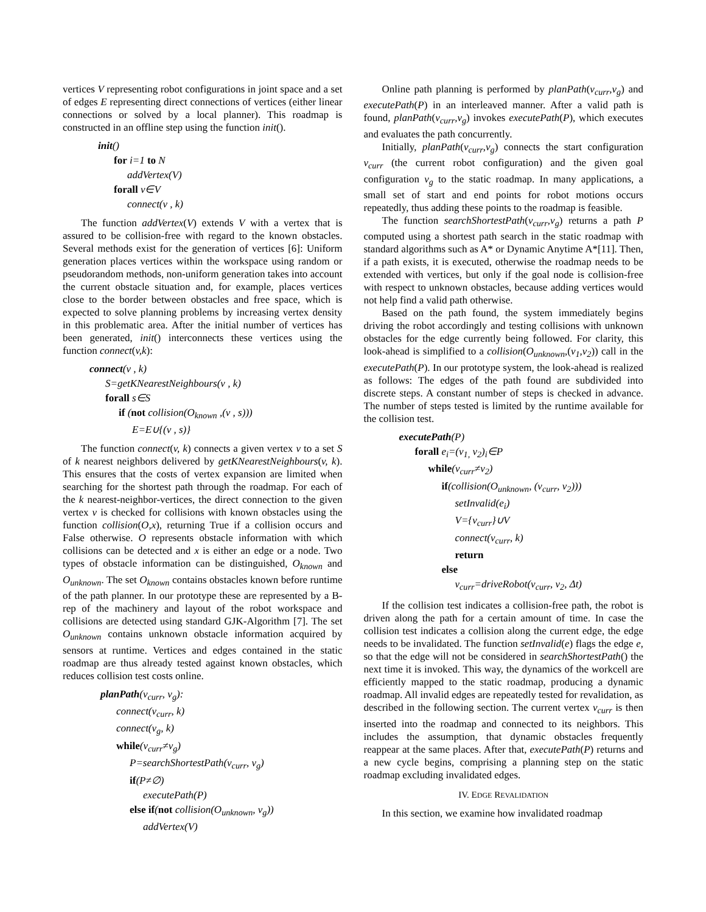vertices V representing robot configurations in joint space and a set of edges E representing direct connections of vertices (either linear connections or solved by a local planner). This roadmap is constructed in an offline step using the function init().
init()
for i=1 to N
addVertex(V)
forall v∈V
connect(v , k)
The function addVertex(V) extends V with a vertex that is assured to be collision-free with regard to the known obstacles. Several methods exist for the generation of vertices [6]: Uniform generation places vertices within the workspace using random or pseudorandom methods, non-uniform generation takes into account the current obstacle situation and, for example, places vertices close to the border between obstacles and free space, which is expected to solve planning problems by increasing vertex density in this problematic area. After the initial number of vertices has been generated, init() interconnects these vertices using the function connect(v,k):
connect(v , k)
S=getKNearestNeighbours(v , k)
forall s∈S
if (not collision(O<sub>known</sub> ,(v , s)))
E=E∪{(v , s)}
The function connect(v, k) connects a given vertex v to a set S of k nearest neighbors delivered by getKNearestNeighbours(v, k). This ensures that the costs of vertex expansion are limited when searching for the shortest path through the roadmap. For each of the k nearest-neighbor-vertices, the direct connection to the given vertex v is checked for collisions with known obstacles using the function collision(O,x), returning True if a collision occurs and False otherwise. O represents obstacle information with which collisions can be detected and x is either an edge or a node. Two types of obstacle information can be distinguished, O<sub>known</sub> and O<sub>unknown</sub>. The set O<sub>known</sub> contains obstacles known before runtime of the path planner. In our prototype these are represented by a B-rep of the machinery and layout of the robot workspace and collisions are detected using standard GJK-Algorithm [7]. The set O<sub>unknown</sub> contains unknown obstacle information acquired by sensors at runtime. Vertices and edges contained in the static roadmap are thus already tested against known obstacles, which reduces collision test costs online.
planPath(v<sub>curr</sub>, v<sub>g</sub>):
connect(v<sub>curr</sub>, k)
connect(v<sub>g</sub>, k)
while(v<sub>curr</sub>≠v<sub>g</sub>)
P=searchShortestPath(v<sub>curr</sub>, v<sub>g</sub>)
if(P≠∅)
executePath(P)
else if(not collision(O<sub>unknown</sub>, v<sub>g</sub>))
addVertex(V)
Online path planning is performed by planPath(v<sub>curr</sub>,v<sub>g</sub>) and executePath(P) in an interleaved manner. After a valid path is found, planPath(v<sub>curr</sub>,v<sub>g</sub>) invokes executePath(P), which executes and evaluates the path concurrently.
Initially, planPath(v<sub>curr</sub>,v<sub>g</sub>) connects the start configuration v<sub>curr</sub> (the current robot configuration) and the given goal configuration v<sub>g</sub> to the static roadmap. In many applications, a small set of start and end points for robot motions occurs repeatedly, thus adding these points to the roadmap is feasible.
The function searchShortestPath(v<sub>curr</sub>,v<sub>g</sub>) returns a path P computed using a shortest path search in the static roadmap with standard algorithms such as A* or Dynamic Anytime A*[11]. Then, if a path exists, it is executed, otherwise the roadmap needs to be extended with vertices, but only if the goal node is collision-free with respect to unknown obstacles, because adding vertices would not help find a valid path otherwise.
Based on the path found, the system immediately begins driving the robot accordingly and testing collisions with unknown obstacles for the edge currently being followed. For clarity, this look-ahead is simplified to a collision(O<sub>unknown</sub>,(v<sub>1</sub>,v<sub>2</sub>)) call in the executePath(P). In our prototype system, the look-ahead is realized as follows: The edges of the path found are subdivided into discrete steps. A constant number of steps is checked in advance. The number of steps tested is limited by the runtime available for the collision test.
executePath(P)
forall e<sub>i</sub>=(v<sub>1,</sub> v<sub>2</sub>)<sub>i</sub>∈P
while(v<sub>curr</sub>≠v<sub>2</sub>)
if(collision(O<sub>unknown</sub>, (v<sub>curr</sub>, v<sub>2</sub>)))
setInvalid(e<sub>i</sub>)
V={v<sub>curr</sub>}∪V
connect(v<sub>curr</sub>, k)
return
else
v<sub>curr</sub>=driveRobot(v<sub>curr</sub>, v<sub>2</sub>, Δt)
If the collision test indicates a collision-free path, the robot is driven along the path for a certain amount of time. In case the collision test indicates a collision along the current edge, the edge needs to be invalidated. The function setInvalid(e) flags the edge e, so that the edge will not be considered in searchShortestPath() the next time it is invoked. This way, the dynamics of the workcell are efficiently mapped to the static roadmap, producing a dynamic roadmap. All invalid edges are repeatedly tested for revalidation, as described in the following section. The current vertex v<sub>curr</sub> is then inserted into the roadmap and connected to its neighbors. This includes the assumption, that dynamic obstacles frequently reappear at the same places. After that, executePath(P) returns and a new cycle begins, comprising a planning step on the static roadmap excluding invalidated edges.
IV. EDGE REVALIDATION
In this section, we examine how invalidated roadmap